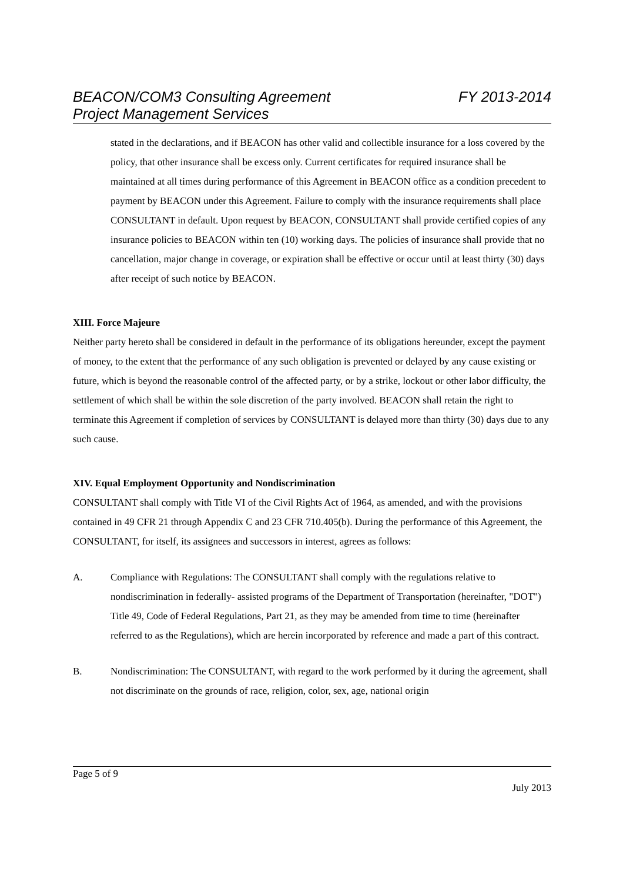FY 2013-2014 BEACON/COM3 Consulting Agreement
Project Management Services
stated in the declarations, and if BEACON has other valid and collectible insurance for a loss covered by the policy, that other insurance shall be excess only. Current certificates for required insurance shall be maintained at all times during performance of this Agreement in BEACON office as a condition precedent to payment by BEACON under this Agreement. Failure to comply with the insurance requirements shall place CONSULTANT in default. Upon request by BEACON, CONSULTANT shall provide certified copies of any insurance policies to BEACON within ten (10) working days. The policies of insurance shall provide that no cancellation, major change in coverage, or expiration shall be effective or occur until at least thirty (30) days after receipt of such notice by BEACON.
XIII. Force Majeure
Neither party hereto shall be considered in default in the performance of its obligations hereunder, except the payment of money, to the extent that the performance of any such obligation is prevented or delayed by any cause existing or future, which is beyond the reasonable control of the affected party, or by a strike, lockout or other labor difficulty, the settlement of which shall be within the sole discretion of the party involved. BEACON shall retain the right to terminate this Agreement if completion of services by CONSULTANT is delayed more than thirty (30) days due to any such cause.
XIV. Equal Employment Opportunity and Nondiscrimination
CONSULTANT shall comply with Title VI of the Civil Rights Act of 1964, as amended, and with the provisions contained in 49 CFR 21 through Appendix C and 23 CFR 710.405(b). During the performance of this Agreement, the CONSULTANT, for itself, its assignees and successors in interest, agrees as follows:
A. Compliance with Regulations: The CONSULTANT shall comply with the regulations relative to nondiscrimination in federally- assisted programs of the Department of Transportation (hereinafter, "DOT") Title 49, Code of Federal Regulations, Part 21, as they may be amended from time to time (hereinafter referred to as the Regulations), which are herein incorporated by reference and made a part of this contract.
B. Nondiscrimination: The CONSULTANT, with regard to the work performed by it during the agreement, shall not discriminate on the grounds of race, religion, color, sex, age, national origin
Page 5 of 9
July 2013